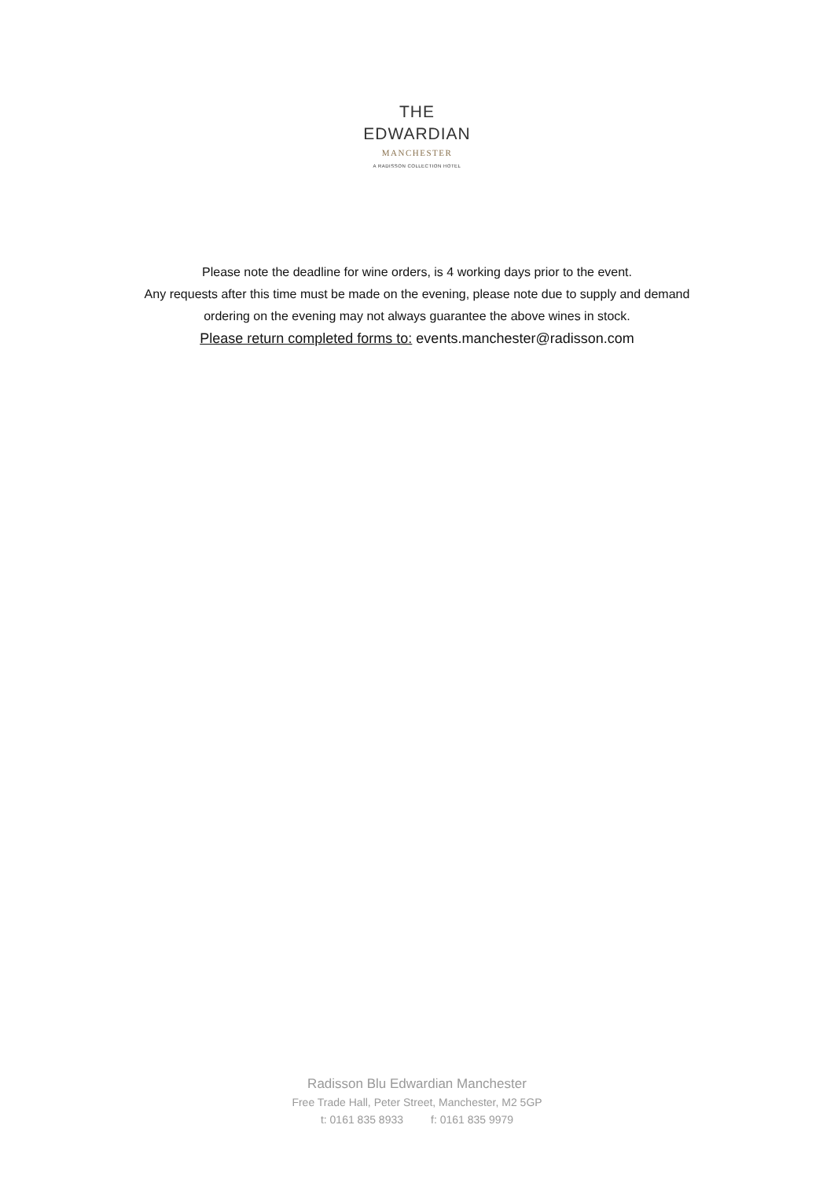THE
EDWARDIAN
MANCHESTER
A RADISSON COLLECTION HOTEL
Please note the deadline for wine orders, is 4 working days prior to the event.
Any requests after this time must be made on the evening, please note due to supply and demand
ordering on the evening may not always guarantee the above wines in stock.
Please return completed forms to: events.manchester@radisson.com
Radisson Blu Edwardian Manchester
Free Trade Hall, Peter Street, Manchester, M2 5GP
t: 0161 835 8933 f: 0161 835 9979